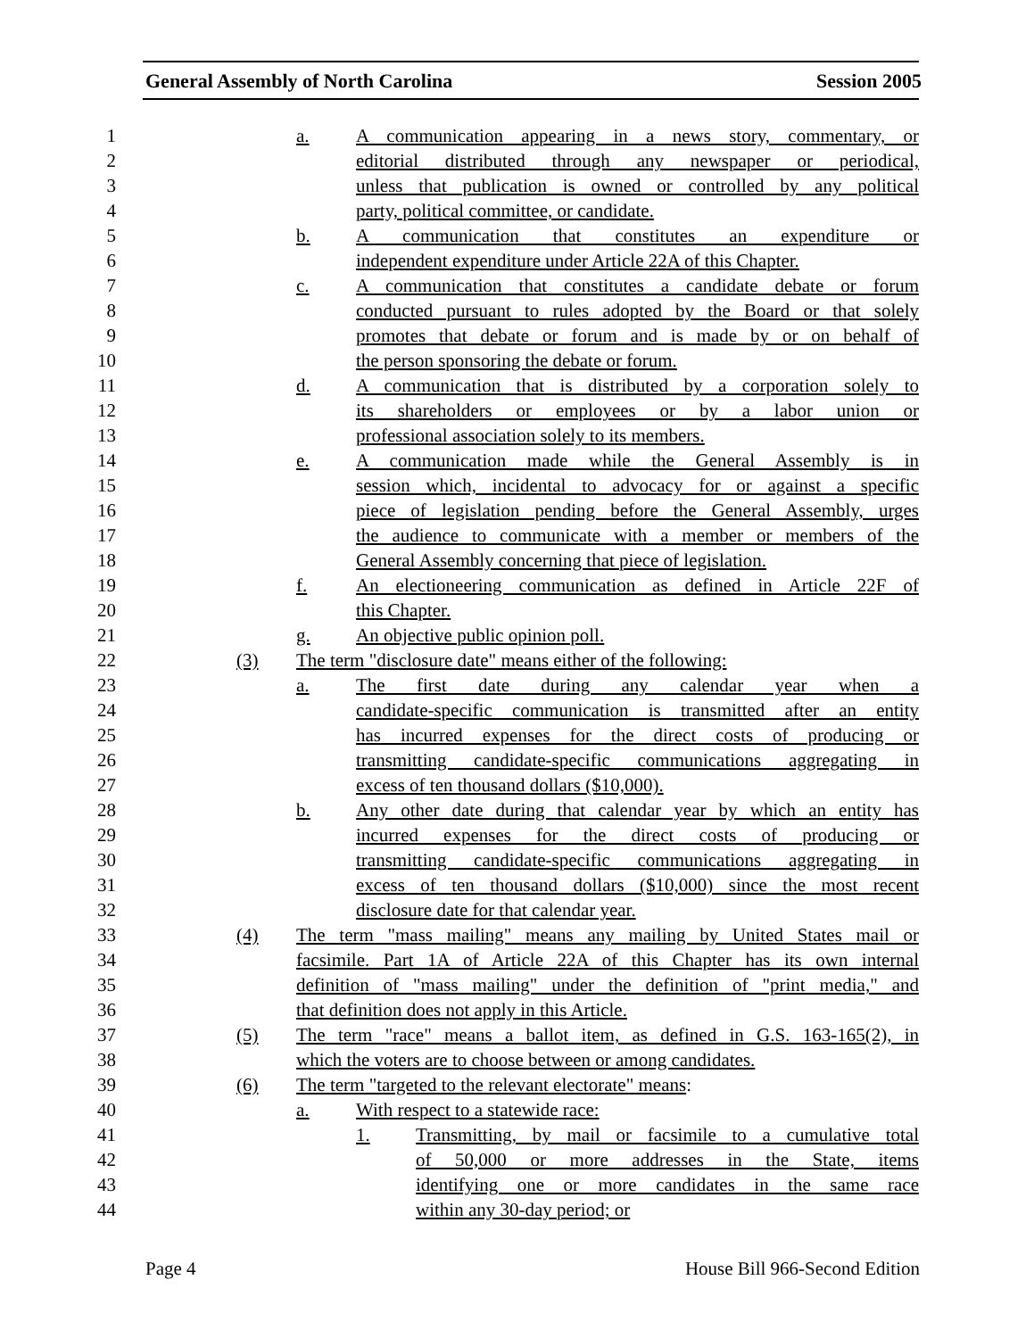General Assembly of North Carolina Session 2005
1 a. A communication appearing in a news story, commentary, or
2 editorial distributed through any newspaper or periodical,
3 unless that publication is owned or controlled by any political
4 party, political committee, or candidate.
5 b. A communication that constitutes an expenditure or
6 independent expenditure under Article 22A of this Chapter.
7 c. A communication that constitutes a candidate debate or forum
8 conducted pursuant to rules adopted by the Board or that solely
9 promotes that debate or forum and is made by or on behalf of
10 the person sponsoring the debate or forum.
11 d. A communication that is distributed by a corporation solely to
12 its shareholders or employees or by a labor union or
13 professional association solely to its members.
14 e. A communication made while the General Assembly is in
15 session which, incidental to advocacy for or against a specific
16 piece of legislation pending before the General Assembly, urges
17 the audience to communicate with a member or members of the
18 General Assembly concerning that piece of legislation.
19 f. An electioneering communication as defined in Article 22F of
20 this Chapter.
21 g. An objective public opinion poll.
22 (3) The term "disclosure date" means either of the following:
23 a. The first date during any calendar year when a
24 candidate-specific communication is transmitted after an entity
25 has incurred expenses for the direct costs of producing or
26 transmitting candidate-specific communications aggregating in
27 excess of ten thousand dollars ($10,000).
28 b. Any other date during that calendar year by which an entity has
29 incurred expenses for the direct costs of producing or
30 transmitting candidate-specific communications aggregating in
31 excess of ten thousand dollars ($10,000) since the most recent
32 disclosure date for that calendar year.
33 (4) The term "mass mailing" means any mailing by United States mail or
34 facsimile. Part 1A of Article 22A of this Chapter has its own internal
35 definition of "mass mailing" under the definition of "print media," and
36 that definition does not apply in this Article.
37 (5) The term "race" means a ballot item, as defined in G.S. 163-165(2), in
38 which the voters are to choose between or among candidates.
39 (6) The term "targeted to the relevant electorate" means:
40 a. With respect to a statewide race:
41 1. Transmitting, by mail or facsimile to a cumulative total
42 of 50,000 or more addresses in the State, items
43 identifying one or more candidates in the same race
44 within any 30-day period; or
Page 4 House Bill 966-Second Edition